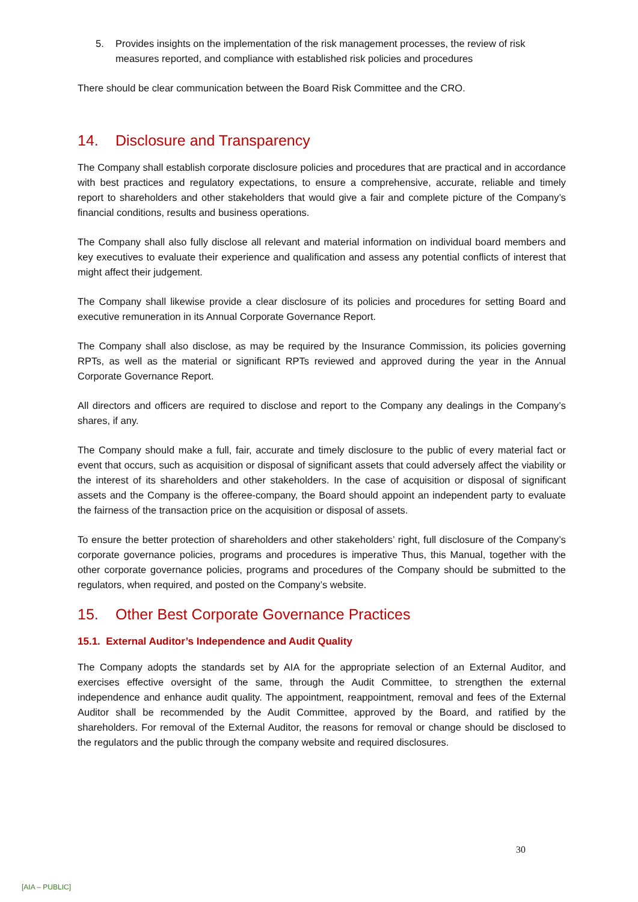5. Provides insights on the implementation of the risk management processes, the review of risk measures reported, and compliance with established risk policies and procedures
There should be clear communication between the Board Risk Committee and the CRO.
14. Disclosure and Transparency
The Company shall establish corporate disclosure policies and procedures that are practical and in accordance with best practices and regulatory expectations, to ensure a comprehensive, accurate, reliable and timely report to shareholders and other stakeholders that would give a fair and complete picture of the Company’s financial conditions, results and business operations.
The Company shall also fully disclose all relevant and material information on individual board members and key executives to evaluate their experience and qualification and assess any potential conflicts of interest that might affect their judgement.
The Company shall likewise provide a clear disclosure of its policies and procedures for setting Board and executive remuneration in its Annual Corporate Governance Report.
The Company shall also disclose, as may be required by the Insurance Commission, its policies governing RPTs, as well as the material or significant RPTs reviewed and approved during the year in the Annual Corporate Governance Report.
All directors and officers are required to disclose and report to the Company any dealings in the Company’s shares, if any.
The Company should make a full, fair, accurate and timely disclosure to the public of every material fact or event that occurs, such as acquisition or disposal of significant assets that could adversely affect the viability or the interest of its shareholders and other stakeholders. In the case of acquisition or disposal of significant assets and the Company is the offeree-company, the Board should appoint an independent party to evaluate the fairness of the transaction price on the acquisition or disposal of assets.
To ensure the better protection of shareholders and other stakeholders’ right, full disclosure of the Company’s corporate governance policies, programs and procedures is imperative Thus, this Manual, together with the other corporate governance policies, programs and procedures of the Company should be submitted to the regulators, when required, and posted on the Company’s website.
15. Other Best Corporate Governance Practices
15.1. External Auditor’s Independence and Audit Quality
The Company adopts the standards set by AIA for the appropriate selection of an External Auditor, and exercises effective oversight of the same, through the Audit Committee, to strengthen the external independence and enhance audit quality. The appointment, reappointment, removal and fees of the External Auditor shall be recommended by the Audit Committee, approved by the Board, and ratified by the shareholders. For removal of the External Auditor, the reasons for removal or change should be disclosed to the regulators and the public through the company website and required disclosures.
30
[AIA – PUBLIC]